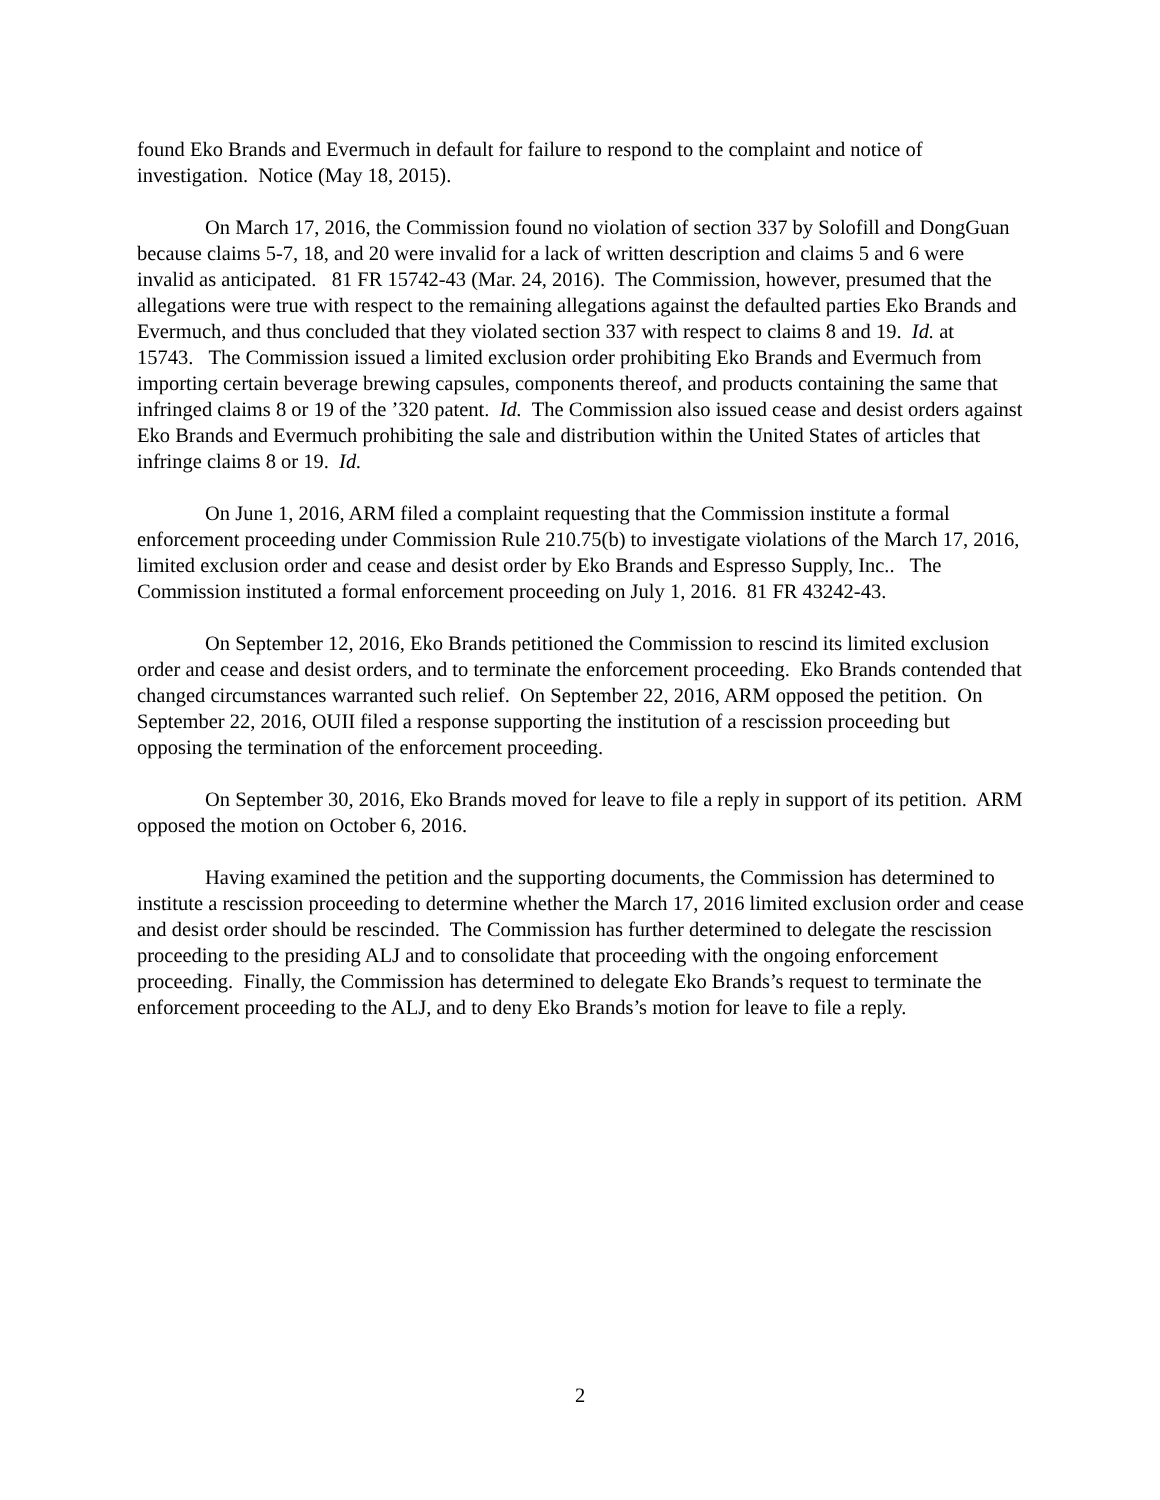found Eko Brands and Evermuch in default for failure to respond to the complaint and notice of investigation. Notice (May 18, 2015).
On March 17, 2016, the Commission found no violation of section 337 by Solofill and DongGuan because claims 5-7, 18, and 20 were invalid for a lack of written description and claims 5 and 6 were invalid as anticipated. 81 FR 15742-43 (Mar. 24, 2016). The Commission, however, presumed that the allegations were true with respect to the remaining allegations against the defaulted parties Eko Brands and Evermuch, and thus concluded that they violated section 337 with respect to claims 8 and 19. Id. at 15743. The Commission issued a limited exclusion order prohibiting Eko Brands and Evermuch from importing certain beverage brewing capsules, components thereof, and products containing the same that infringed claims 8 or 19 of the ’320 patent. Id. The Commission also issued cease and desist orders against Eko Brands and Evermuch prohibiting the sale and distribution within the United States of articles that infringe claims 8 or 19. Id.
On June 1, 2016, ARM filed a complaint requesting that the Commission institute a formal enforcement proceeding under Commission Rule 210.75(b) to investigate violations of the March 17, 2016, limited exclusion order and cease and desist order by Eko Brands and Espresso Supply, Inc.. The Commission instituted a formal enforcement proceeding on July 1, 2016. 81 FR 43242-43.
On September 12, 2016, Eko Brands petitioned the Commission to rescind its limited exclusion order and cease and desist orders, and to terminate the enforcement proceeding. Eko Brands contended that changed circumstances warranted such relief. On September 22, 2016, ARM opposed the petition. On September 22, 2016, OUII filed a response supporting the institution of a rescission proceeding but opposing the termination of the enforcement proceeding.
On September 30, 2016, Eko Brands moved for leave to file a reply in support of its petition. ARM opposed the motion on October 6, 2016.
Having examined the petition and the supporting documents, the Commission has determined to institute a rescission proceeding to determine whether the March 17, 2016 limited exclusion order and cease and desist order should be rescinded. The Commission has further determined to delegate the rescission proceeding to the presiding ALJ and to consolidate that proceeding with the ongoing enforcement proceeding. Finally, the Commission has determined to delegate Eko Brands’s request to terminate the enforcement proceeding to the ALJ, and to deny Eko Brands’s motion for leave to file a reply.
2